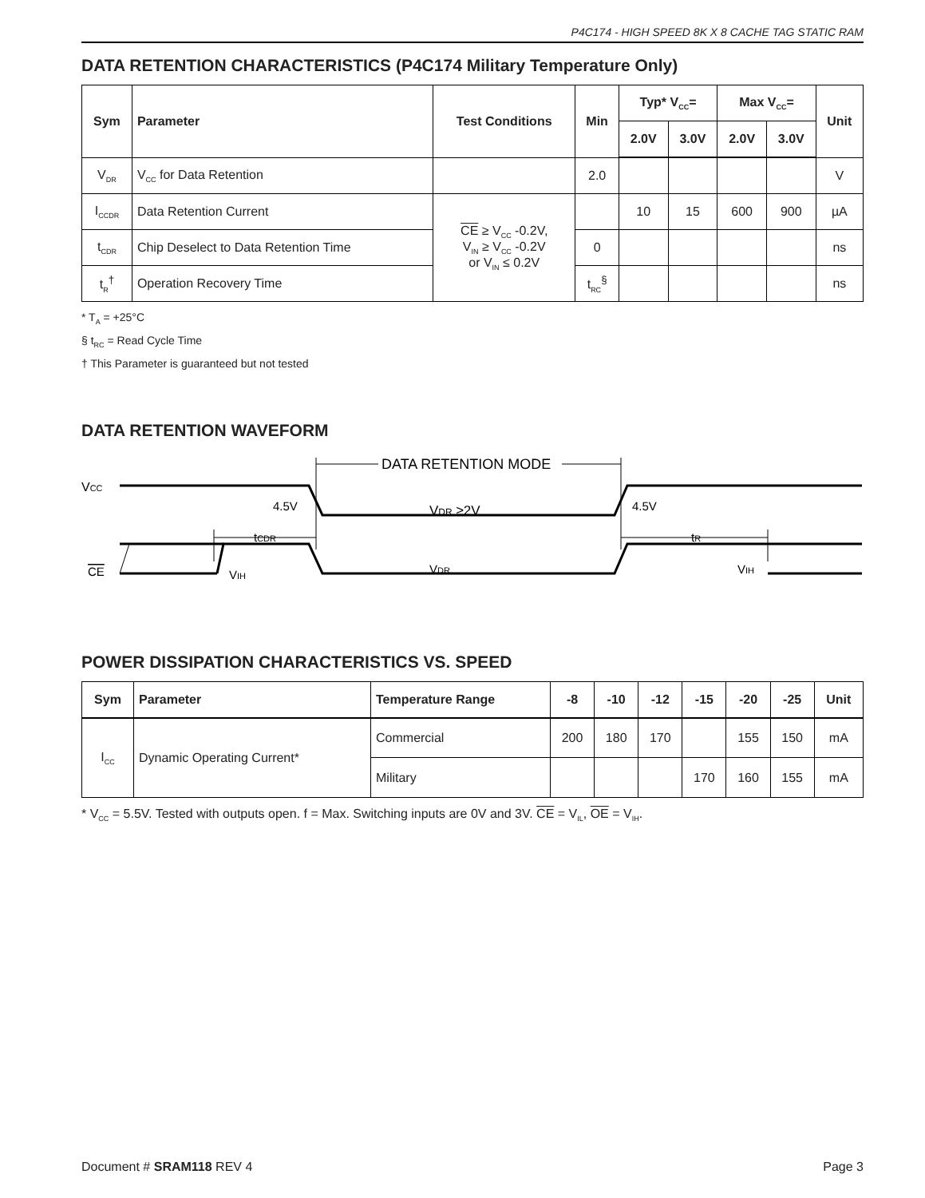P4C174 - HIGH SPEED 8K X 8 CACHE TAG STATIC RAM
DATA RETENTION CHARACTERISTICS (P4C174 Military Temperature Only)
| Sym | Parameter | Test Conditions | Min | Typ* V<sub>CC</sub>= | | Max V<sub>CC</sub>= | | Unit |
| --- | --- | --- | --- | --- | --- | --- | --- | --- |
| | | | | 2.0V | 3.0V | 2.0V | 3.0V | |
| V<sub>DR</sub> | V<sub>CC</sub> for Data Retention | | 2.0 | | | | | V |
| I<sub>CCDR</sub> | Data Retention Current | CE ≥ V<sub>CC</sub> -0.2V, V<sub>IN</sub> ≥ V<sub>CC</sub> -0.2V or V<sub>IN</sub> ≤ 0.2V | | 10 | 15 | 600 | 900 | µA |
| t<sub>CDR</sub> | Chip Deselect to Data Retention Time | | 0 | | | | | ns |
| t<sub>R</sub><sup>†</sup> | Operation Recovery Time | | t<sub>RC</sub><sup>§</sup> | | | | | ns |
* T<sub>A</sub> = +25°C
§ t<sub>RC</sub> = Read Cycle Time
† This Parameter is guaranteed but not tested
DATA RETENTION WAVEFORM
VCC
4.5V
4.5V
VDR ≥2V
DATA RETENTION MODE
tCDR
tR
CE
VIH
VDR
VIH
POWER DISSIPATION CHARACTERISTICS VS. SPEED
| Sym | Parameter | Temperature Range | -8 | -10 | -12 | -15 | -20 | -25 | Unit |
| --- | --- | --- | --- | --- | --- | --- | --- | --- | --- |
| I<sub>CC</sub> | Dynamic Operating Current* | Commercial | 200 | 180 | 170 | | 155 | 150 | mA |
| | | Military | | | | 170 | 160 | 155 | mA |
* V<sub>CC</sub> = 5.5V. Tested with outputs open. f = Max. Switching inputs are 0V and 3V. CE = V<sub>IL</sub>, OE = V<sub>IH</sub>.
Document # SRAM118 REV 4 Page 3